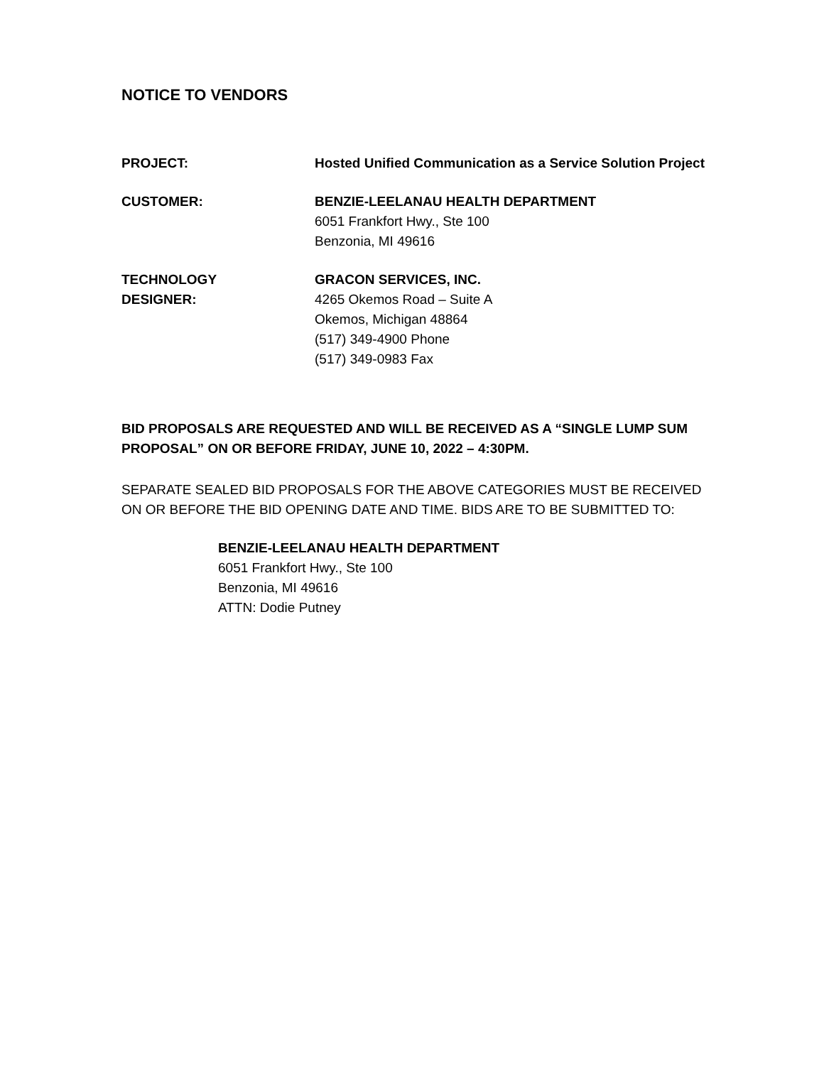NOTICE TO VENDORS
PROJECT: Hosted Unified Communication as a Service Solution Project
CUSTOMER: BENZIE-LEELANAU HEALTH DEPARTMENT
6051 Frankfort Hwy., Ste 100
Benzonia, MI 49616
TECHNOLOGY
DESIGNER:
GRACON SERVICES, INC.
4265 Okemos Road – Suite A
Okemos, Michigan 48864
(517) 349-4900 Phone
(517) 349-0983 Fax
BID PROPOSALS ARE REQUESTED AND WILL BE RECEIVED AS A “SINGLE LUMP SUM PROPOSAL” ON OR BEFORE FRIDAY, JUNE 10, 2022 – 4:30PM.
SEPARATE SEALED BID PROPOSALS FOR THE ABOVE CATEGORIES MUST BE RECEIVED ON OR BEFORE THE BID OPENING DATE AND TIME. BIDS ARE TO BE SUBMITTED TO:
BENZIE-LEELANAU HEALTH DEPARTMENT
6051 Frankfort Hwy., Ste 100
Benzonia, MI 49616
ATTN: Dodie Putney